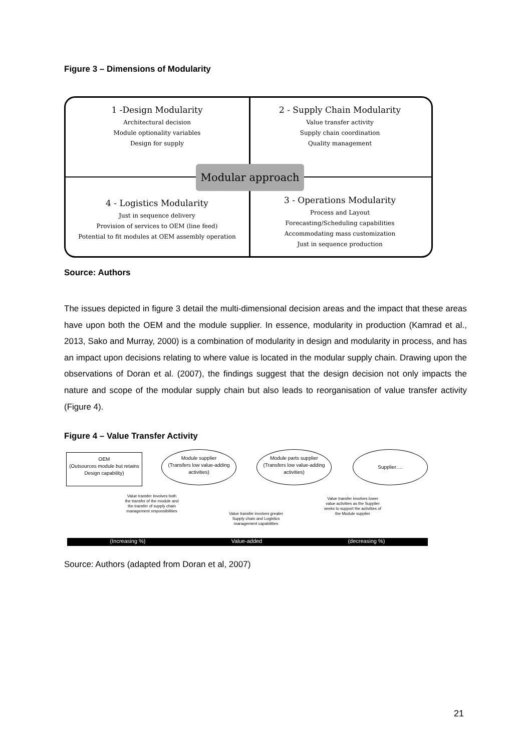Figure 3 – Dimensions of Modularity
1 -Design Modularity
Architectural decision
Module optionality variables
Design for supply
2 - Supply Chain Modularity
Value transfer activity
Supply chain coordination
Quality management
Modular approach
4 - Logistics Modularity
Just in sequence delivery
Provision of services to OEM (line feed)
Potential to fit modules at OEM assembly operation
3 - Operations Modularity
Process and Layout
Forecasting/Scheduling capabilities
Accommodating mass customization
Just in sequence production
Source: Authors
The issues depicted in figure 3 detail the multi-dimensional decision areas and the impact that these areas have upon both the OEM and the module supplier. In essence, modularity in production (Kamrad et al., 2013, Sako and Murray, 2000) is a combination of modularity in design and modularity in process, and has an impact upon decisions relating to where value is located in the modular supply chain. Drawing upon the observations of Doran et al. (2007), the findings suggest that the design decision not only impacts the nature and scope of the modular supply chain but also leads to reorganisation of value transfer activity (Figure 4).
Figure 4 – Value Transfer Activity
OEM
(Outsources module but retains Design capability)
Module supplier
(Transfers low value-adding activities)
Module parts supplier
(Transfers low value-adding activities)
Supplier….
Value transfer Involves both the transfer of the module and the transfer of supply chain management responsibilities
Value transfer involves greater Supply chain and Logistics management capabilities
Value transfer involves lower value activities as the Supplier seeks to support the activities of the Module supplier
(Increasing %) Value-added (decreasing %)
Source: Authors (adapted from Doran et al, 2007)
21